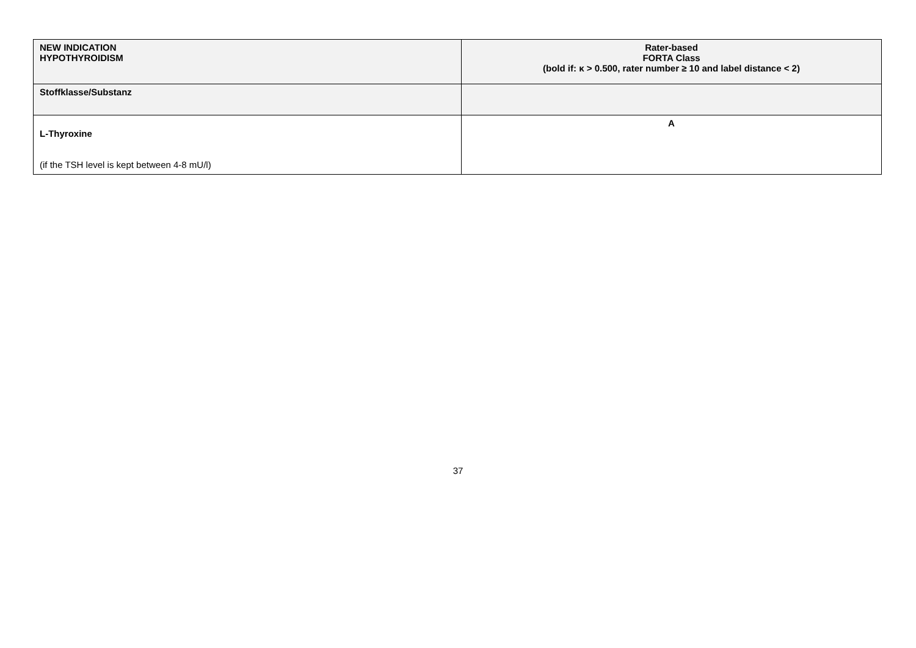| NEW INDICATION HYPOTHYROIDISM | Rater-based FORTA Class (bold if: κ > 0.500, rater number ≥ 10 and label distance < 2) |
| --- | --- |
| Stoffklasse/Substanz | |
| L-Thyroxine (if the TSH level is kept between 4-8 mU/l) | A |
37